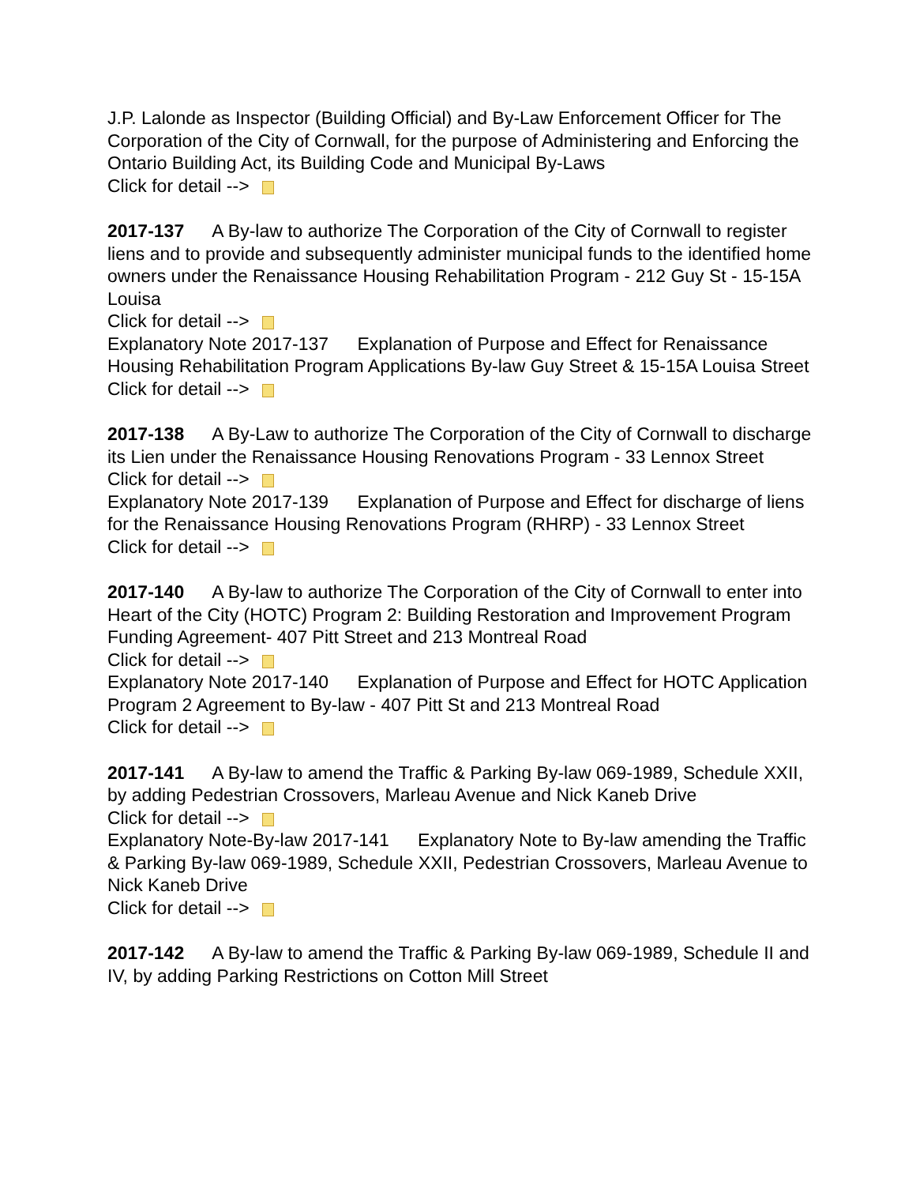J.P. Lalonde as Inspector (Building Official) and By-Law Enforcement Officer for The Corporation of the City of Cornwall, for the purpose of Administering and Enforcing the Ontario Building Act, its Building Code and Municipal By-Laws
Click for detail -->
2017-137 A By-law to authorize The Corporation of the City of Cornwall to register liens and to provide and subsequently administer municipal funds to the identified home owners under the Renaissance Housing Rehabilitation Program - 212 Guy St - 15-15A Louisa
Click for detail -->
Explanatory Note 2017-137 Explanation of Purpose and Effect for Renaissance Housing Rehabilitation Program Applications By-law Guy Street & 15-15A Louisa Street
Click for detail -->
2017-138 A By-Law to authorize The Corporation of the City of Cornwall to discharge its Lien under the Renaissance Housing Renovations Program - 33 Lennox Street
Click for detail -->
Explanatory Note 2017-139 Explanation of Purpose and Effect for discharge of liens for the Renaissance Housing Renovations Program (RHRP) - 33 Lennox Street
Click for detail -->
2017-140 A By-law to authorize The Corporation of the City of Cornwall to enter into Heart of the City (HOTC) Program 2: Building Restoration and Improvement Program Funding Agreement- 407 Pitt Street and 213 Montreal Road
Click for detail -->
Explanatory Note 2017-140 Explanation of Purpose and Effect for HOTC Application Program 2 Agreement to By-law - 407 Pitt St and 213 Montreal Road
Click for detail -->
2017-141 A By-law to amend the Traffic & Parking By-law 069-1989, Schedule XXII, by adding Pedestrian Crossovers, Marleau Avenue and Nick Kaneb Drive
Click for detail -->
Explanatory Note-By-law 2017-141 Explanatory Note to By-law amending the Traffic & Parking By-law 069-1989, Schedule XXII, Pedestrian Crossovers, Marleau Avenue to Nick Kaneb Drive
Click for detail -->
2017-142 A By-law to amend the Traffic & Parking By-law 069-1989, Schedule II and IV, by adding Parking Restrictions on Cotton Mill Street